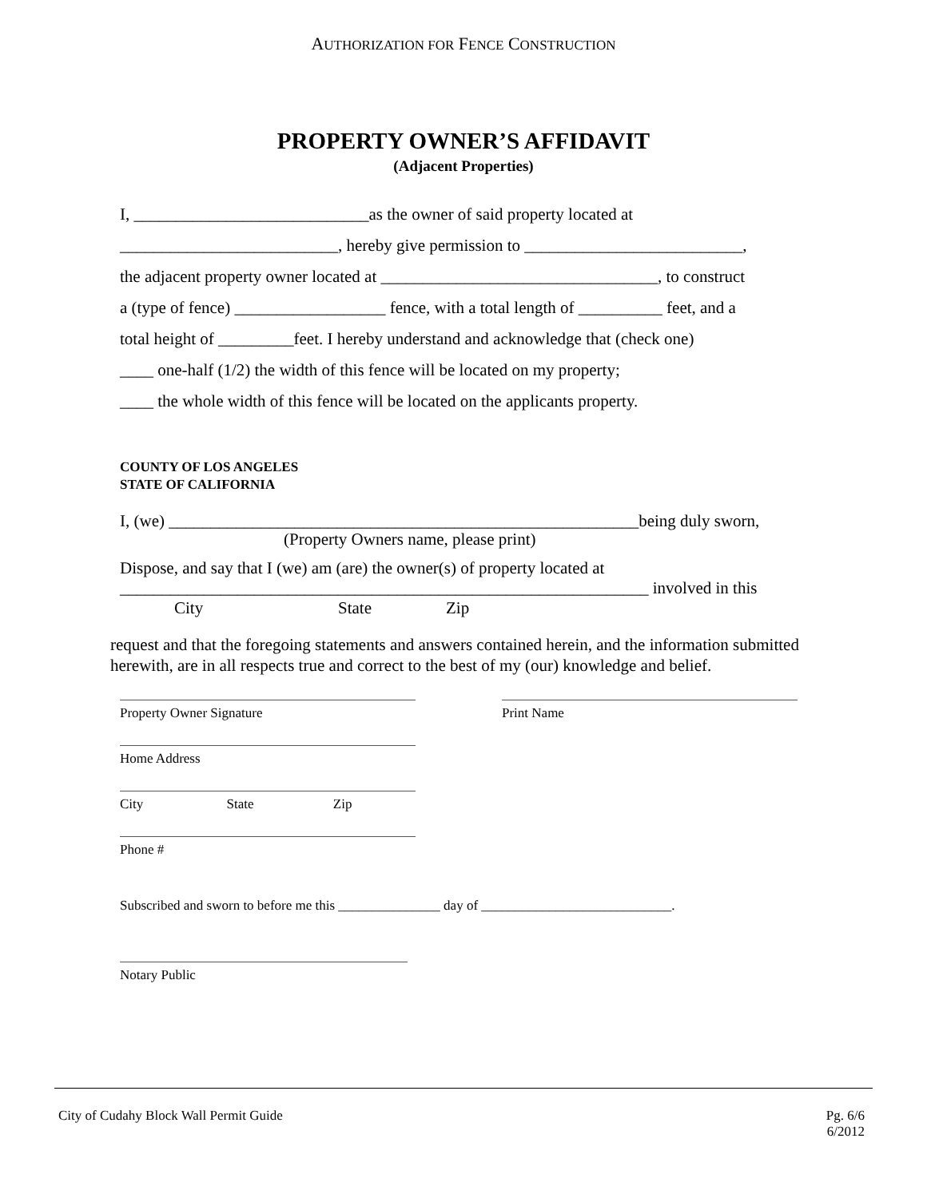AUTHORIZATION FOR FENCE CONSTRUCTION
PROPERTY OWNER’S AFFIDAVIT
(Adjacent Properties)
I, ____________________________as the owner of said property located at
__________________________, hereby give permission to __________________________,
the adjacent property owner located at _________________________________, to construct
a (type of fence) __________________ fence, with a total length of __________ feet, and a
total height of _________feet. I hereby understand and acknowledge that (check one)
____ one-half (1/2) the width of this fence will be located on my property;
____ the whole width of this fence will be located on the applicants property.
COUNTY OF LOS ANGELES
STATE OF CALIFORNIA
I, (we) ________________________________________________________being duly sworn,
(Property Owners name, please print)
Dispose, and say that I (we) am (are) the owner(s) of property located at
_______________________________________________________________ involved in this
City State Zip
request and that the foregoing statements and answers contained herein, and the information submitted herewith, are in all respects true and correct to the best of my (our) knowledge and belief.
Property Owner Signature Print Name
Home Address
City State Zip
Phone #
Subscribed and sworn to before me this _______________ day of ____________________________.
Notary Public
City of Cudahy Block Wall Permit Guide Pg. 6/6
6/2012